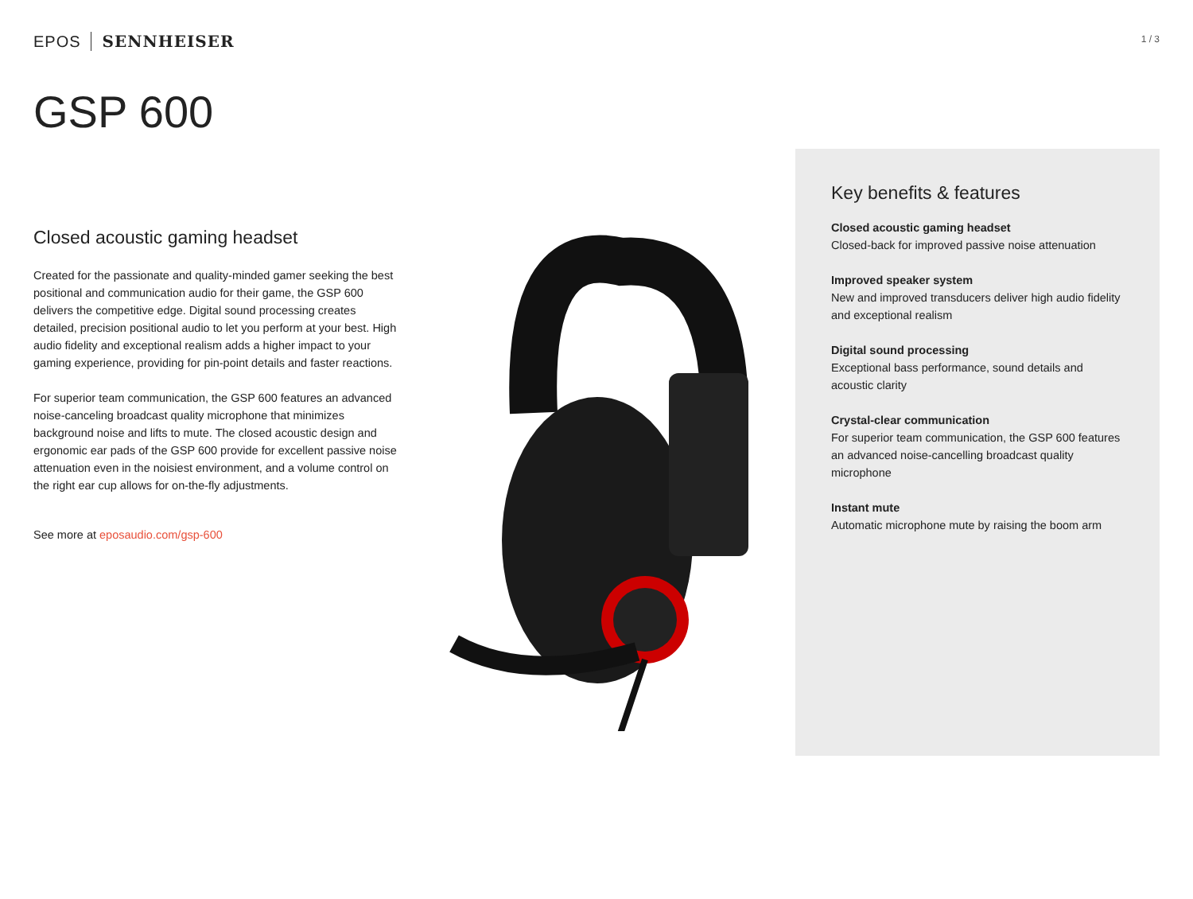EPOS SENNHEISER
1 / 3
GSP 600
Closed acoustic gaming headset
Created for the passionate and quality-minded gamer seeking the best positional and communication audio for their game, the GSP 600 delivers the competitive edge. Digital sound processing creates detailed, precision positional audio to let you perform at your best. High audio fidelity and exceptional realism adds a higher impact to your gaming experience, providing for pin-point details and faster reactions.
For superior team communication, the GSP 600 features an advanced noise-canceling broadcast quality microphone that minimizes background noise and lifts to mute. The closed acoustic design and ergonomic ear pads of the GSP 600 provide for excellent passive noise attenuation even in the noisiest environment, and a volume control on the right ear cup allows for on-the-fly adjustments.
See more at eposaudio.com/gsp-600
Key benefits & features
Closed acoustic gaming headset
Closed-back for improved passive noise attenuation
Improved speaker system
New and improved transducers deliver high audio fidelity and exceptional realism
Digital sound processing
Exceptional bass performance, sound details and acoustic clarity
Crystal-clear communication
For superior team communication, the GSP 600 features an advanced noise-cancelling broadcast quality microphone
Instant mute
Automatic microphone mute by raising the boom arm